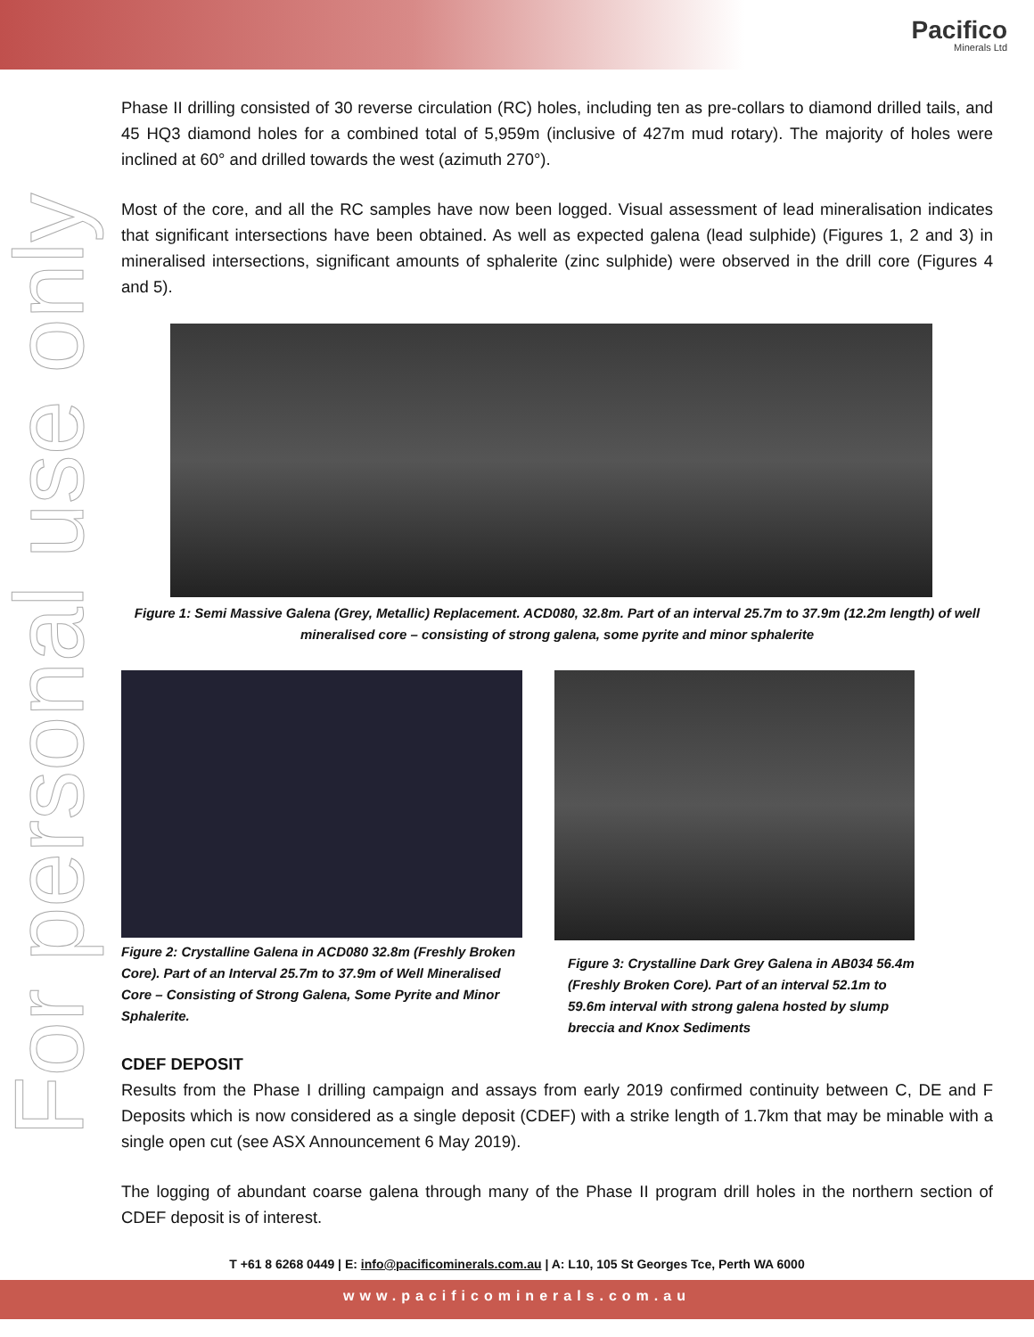Pacifico
Minerals Ltd
For personal use only
Phase II drilling consisted of 30 reverse circulation (RC) holes, including ten as pre-collars to diamond drilled tails, and 45 HQ3 diamond holes for a combined total of 5,959m (inclusive of 427m mud rotary). The majority of holes were inclined at 60° and drilled towards the west (azimuth 270°).
Most of the core, and all the RC samples have now been logged. Visual assessment of lead mineralisation indicates that significant intersections have been obtained. As well as expected galena (lead sulphide) (Figures 1, 2 and 3) in mineralised intersections, significant amounts of sphalerite (zinc sulphide) were observed in the drill core (Figures 4 and 5).
Figure 1: Semi Massive Galena (Grey, Metallic) Replacement. ACD080, 32.8m. Part of an interval 25.7m to 37.9m (12.2m length) of well mineralised core – consisting of strong galena, some pyrite and minor sphalerite
Figure 2: Crystalline Galena in ACD080 32.8m (Freshly Broken Core). Part of an Interval 25.7m to 37.9m of Well Mineralised Core – Consisting of Strong Galena, Some Pyrite and Minor Sphalerite.
Figure 3: Crystalline Dark Grey Galena in AB034 56.4m (Freshly Broken Core). Part of an interval 52.1m to 59.6m interval with strong galena hosted by slump breccia and Knox Sediments
CDEF DEPOSIT
Results from the Phase I drilling campaign and assays from early 2019 confirmed continuity between C, DE and F Deposits which is now considered as a single deposit (CDEF) with a strike length of 1.7km that may be minable with a single open cut (see ASX Announcement 6 May 2019).
The logging of abundant coarse galena through many of the Phase II program drill holes in the northern section of CDEF deposit is of interest.
T +61 8 6268 0449 | E: info@pacificominerals.com.au | A: L10, 105 St Georges Tce, Perth WA 6000
www.pacificominerals.com.au